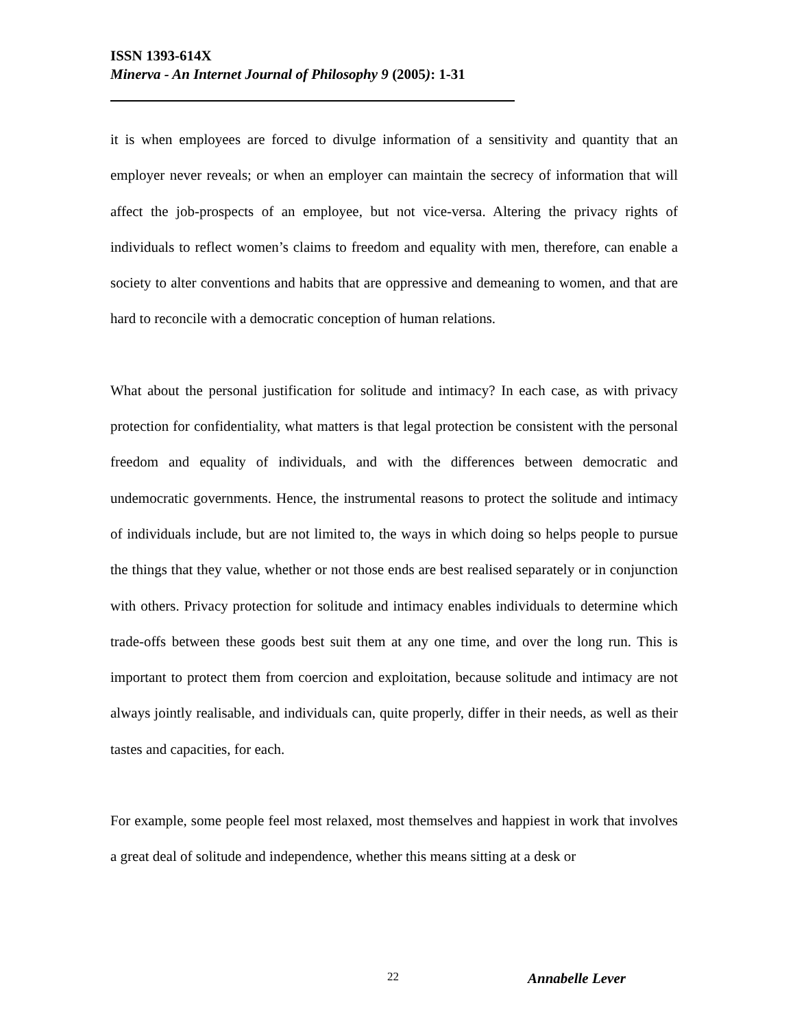ISSN 1393-614X
Minerva - An Internet Journal of Philosophy 9 (2005): 1-31
it is when employees are forced to divulge information of a sensitivity and quantity that an employer never reveals; or when an employer can maintain the secrecy of information that will affect the job-prospects of an employee, but not vice-versa. Altering the privacy rights of individuals to reflect women’s claims to freedom and equality with men, therefore, can enable a society to alter conventions and habits that are oppressive and demeaning to women, and that are hard to reconcile with a democratic conception of human relations.
What about the personal justification for solitude and intimacy? In each case, as with privacy protection for confidentiality, what matters is that legal protection be consistent with the personal freedom and equality of individuals, and with the differences between democratic and undemocratic governments. Hence, the instrumental reasons to protect the solitude and intimacy of individuals include, but are not limited to, the ways in which doing so helps people to pursue the things that they value, whether or not those ends are best realised separately or in conjunction with others. Privacy protection for solitude and intimacy enables individuals to determine which trade-offs between these goods best suit them at any one time, and over the long run. This is important to protect them from coercion and exploitation, because solitude and intimacy are not always jointly realisable, and individuals can, quite properly, differ in their needs, as well as their tastes and capacities, for each.
For example, some people feel most relaxed, most themselves and happiest in work that involves a great deal of solitude and independence, whether this means sitting at a desk or
22 Annabelle Lever